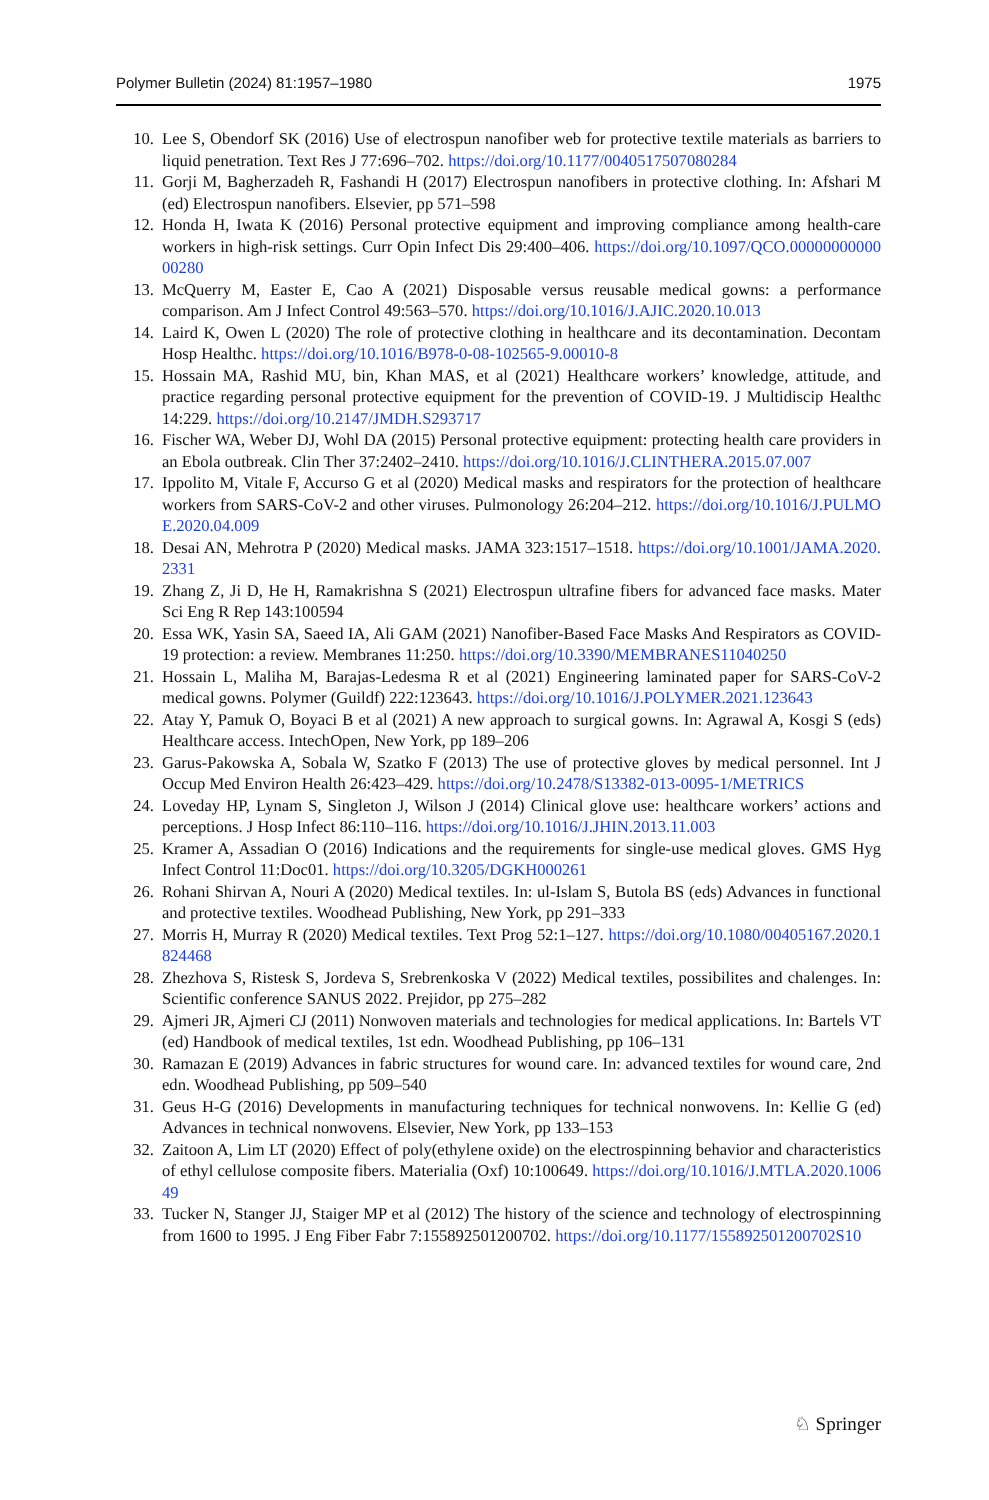Polymer Bulletin (2024) 81:1957–1980 1975
10. Lee S, Obendorf SK (2016) Use of electrospun nanofiber web for protective textile materials as barriers to liquid penetration. Text Res J 77:696–702. https://doi.org/10.1177/0040517507080284
11. Gorji M, Bagherzadeh R, Fashandi H (2017) Electrospun nanofibers in protective clothing. In: Afshari M (ed) Electrospun nanofibers. Elsevier, pp 571–598
12. Honda H, Iwata K (2016) Personal protective equipment and improving compliance among health-care workers in high-risk settings. Curr Opin Infect Dis 29:400–406. https://doi.org/10.1097/QCO.0000000000000280
13. McQuerry M, Easter E, Cao A (2021) Disposable versus reusable medical gowns: a performance comparison. Am J Infect Control 49:563–570. https://doi.org/10.1016/J.AJIC.2020.10.013
14. Laird K, Owen L (2020) The role of protective clothing in healthcare and its decontamination. Decontam Hosp Healthc. https://doi.org/10.1016/B978-0-08-102565-9.00010-8
15. Hossain MA, Rashid MU, bin, Khan MAS, et al (2021) Healthcare workers’ knowledge, attitude, and practice regarding personal protective equipment for the prevention of COVID-19. J Multidiscip Healthc 14:229. https://doi.org/10.2147/JMDH.S293717
16. Fischer WA, Weber DJ, Wohl DA (2015) Personal protective equipment: protecting health care providers in an Ebola outbreak. Clin Ther 37:2402–2410. https://doi.org/10.1016/J.CLINTHERA.2015.07.007
17. Ippolito M, Vitale F, Accurso G et al (2020) Medical masks and respirators for the protection of healthcare workers from SARS-CoV-2 and other viruses. Pulmonology 26:204–212. https://doi.org/10.1016/J.PULMOE.2020.04.009
18. Desai AN, Mehrotra P (2020) Medical masks. JAMA 323:1517–1518. https://doi.org/10.1001/JAMA.2020.2331
19. Zhang Z, Ji D, He H, Ramakrishna S (2021) Electrospun ultrafine fibers for advanced face masks. Mater Sci Eng R Rep 143:100594
20. Essa WK, Yasin SA, Saeed IA, Ali GAM (2021) Nanofiber-Based Face Masks And Respirators as COVID-19 protection: a review. Membranes 11:250. https://doi.org/10.3390/MEMBRANES11040250
21. Hossain L, Maliha M, Barajas-Ledesma R et al (2021) Engineering laminated paper for SARS-CoV-2 medical gowns. Polymer (Guildf) 222:123643. https://doi.org/10.1016/J.POLYMER.2021.123643
22. Atay Y, Pamuk O, Boyaci B et al (2021) A new approach to surgical gowns. In: Agrawal A, Kosgi S (eds) Healthcare access. IntechOpen, New York, pp 189–206
23. Garus-Pakowska A, Sobala W, Szatko F (2013) The use of protective gloves by medical personnel. Int J Occup Med Environ Health 26:423–429. https://doi.org/10.2478/S13382-013-0095-1/METRICS
24. Loveday HP, Lynam S, Singleton J, Wilson J (2014) Clinical glove use: healthcare workers’ actions and perceptions. J Hosp Infect 86:110–116. https://doi.org/10.1016/J.JHIN.2013.11.003
25. Kramer A, Assadian O (2016) Indications and the requirements for single-use medical gloves. GMS Hyg Infect Control 11:Doc01. https://doi.org/10.3205/DGKH000261
26. Rohani Shirvan A, Nouri A (2020) Medical textiles. In: ul-Islam S, Butola BS (eds) Advances in functional and protective textiles. Woodhead Publishing, New York, pp 291–333
27. Morris H, Murray R (2020) Medical textiles. Text Prog 52:1–127. https://doi.org/10.1080/00405167.2020.1824468
28. Zhezhova S, Ristesk S, Jordeva S, Srebrenkoska V (2022) Medical textiles, possibilites and chalenges. In: Scientific conference SANUS 2022. Prejidor, pp 275–282
29. Ajmeri JR, Ajmeri CJ (2011) Nonwoven materials and technologies for medical applications. In: Bartels VT (ed) Handbook of medical textiles, 1st edn. Woodhead Publishing, pp 106–131
30. Ramazan E (2019) Advances in fabric structures for wound care. In: advanced textiles for wound care, 2nd edn. Woodhead Publishing, pp 509–540
31. Geus H-G (2016) Developments in manufacturing techniques for technical nonwovens. In: Kellie G (ed) Advances in technical nonwovens. Elsevier, New York, pp 133–153
32. Zaitoon A, Lim LT (2020) Effect of poly(ethylene oxide) on the electrospinning behavior and characteristics of ethyl cellulose composite fibers. Materialia (Oxf) 10:100649. https://doi.org/10.1016/J.MTLA.2020.100649
33. Tucker N, Stanger JJ, Staiger MP et al (2012) The history of the science and technology of electrospinning from 1600 to 1995. J Eng Fiber Fabr 7:155892501200702. https://doi.org/10.1177/155892501200702S10
♘ Springer